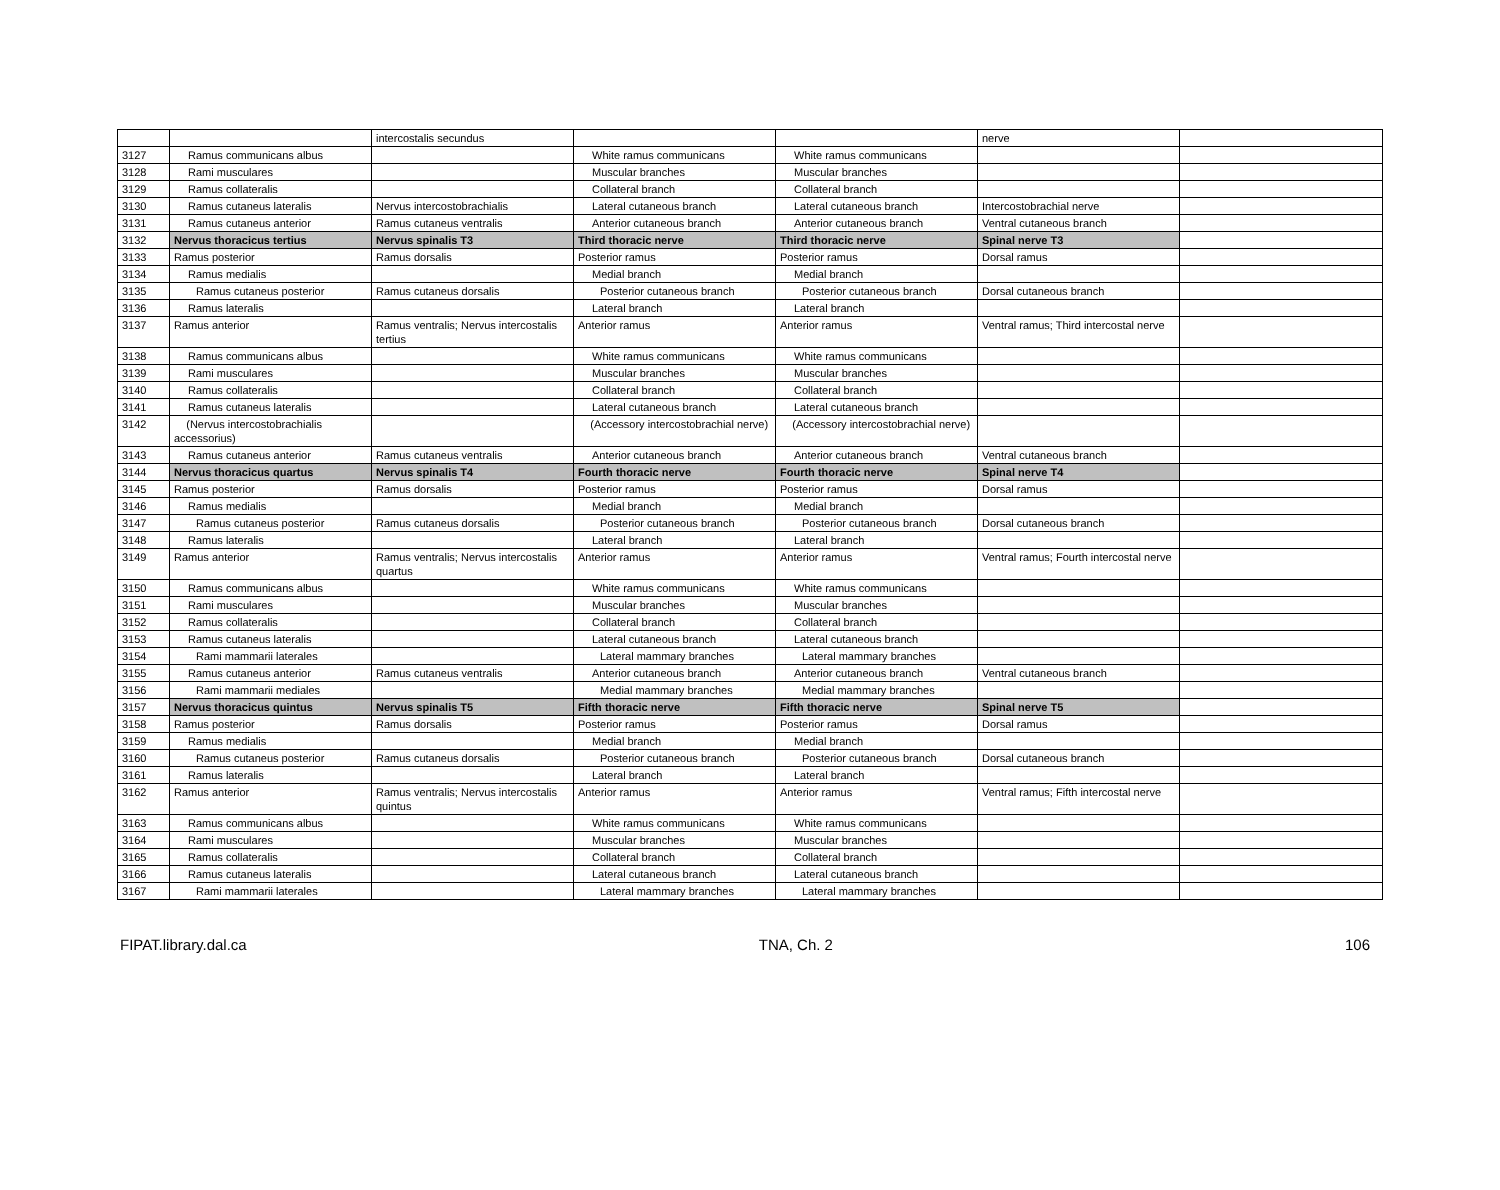| | | intercostalis secundus | | | nerve | |
| 3127 | Ramus communicans albus | | White ramus communicans | White ramus communicans | | |
| 3128 | Rami musculares | | Muscular branches | Muscular branches | | |
| 3129 | Ramus collateralis | | Collateral branch | Collateral branch | | |
| 3130 | Ramus cutaneus lateralis | Nervus intercostobrachialis | Lateral cutaneous branch | Lateral cutaneous branch | Intercostobrachial nerve | |
| 3131 | Ramus cutaneus anterior | Ramus cutaneus ventralis | Anterior cutaneous branch | Anterior cutaneous branch | Ventral cutaneous branch | |
| 3132 | Nervus thoracicus tertius | Nervus spinalis T3 | Third thoracic nerve | Third thoracic nerve | Spinal nerve T3 | |
| 3133 | Ramus posterior | Ramus dorsalis | Posterior ramus | Posterior ramus | Dorsal ramus | |
| 3134 | Ramus medialis | | Medial branch | Medial branch | | |
| 3135 | Ramus cutaneus posterior | Ramus cutaneus dorsalis | Posterior cutaneous branch | Posterior cutaneous branch | Dorsal cutaneous branch | |
| 3136 | Ramus lateralis | | Lateral branch | Lateral branch | | |
| 3137 | Ramus anterior | Ramus ventralis; Nervus intercostalis tertius | Anterior ramus | Anterior ramus | Ventral ramus; Third intercostal nerve | |
| 3138 | Ramus communicans albus | | White ramus communicans | White ramus communicans | | |
| 3139 | Rami musculares | | Muscular branches | Muscular branches | | |
| 3140 | Ramus collateralis | | Collateral branch | Collateral branch | | |
| 3141 | Ramus cutaneus lateralis | | Lateral cutaneous branch | Lateral cutaneous branch | | |
| 3142 | (Nervus intercostobrachialis accessorius) | | (Accessory intercostobrachial nerve) | (Accessory intercostobrachial nerve) | | |
| 3143 | Ramus cutaneus anterior | Ramus cutaneus ventralis | Anterior cutaneous branch | Anterior cutaneous branch | Ventral cutaneous branch | |
| 3144 | Nervus thoracicus quartus | Nervus spinalis T4 | Fourth thoracic nerve | Fourth thoracic nerve | Spinal nerve T4 | |
| 3145 | Ramus posterior | Ramus dorsalis | Posterior ramus | Posterior ramus | Dorsal ramus | |
| 3146 | Ramus medialis | | Medial branch | Medial branch | | |
| 3147 | Ramus cutaneus posterior | Ramus cutaneus dorsalis | Posterior cutaneous branch | Posterior cutaneous branch | Dorsal cutaneous branch | |
| 3148 | Ramus lateralis | | Lateral branch | Lateral branch | | |
| 3149 | Ramus anterior | Ramus ventralis; Nervus intercostalis quartus | Anterior ramus | Anterior ramus | Ventral ramus; Fourth intercostal nerve | |
| 3150 | Ramus communicans albus | | White ramus communicans | White ramus communicans | | |
| 3151 | Rami musculares | | Muscular branches | Muscular branches | | |
| 3152 | Ramus collateralis | | Collateral branch | Collateral branch | | |
| 3153 | Ramus cutaneus lateralis | | Lateral cutaneous branch | Lateral cutaneous branch | | |
| 3154 | Rami mammarii laterales | | Lateral mammary branches | Lateral mammary branches | | |
| 3155 | Ramus cutaneus anterior | Ramus cutaneus ventralis | Anterior cutaneous branch | Anterior cutaneous branch | Ventral cutaneous branch | |
| 3156 | Rami mammarii mediales | | Medial mammary branches | Medial mammary branches | | |
| 3157 | Nervus thoracicus quintus | Nervus spinalis T5 | Fifth thoracic nerve | Fifth thoracic nerve | Spinal nerve T5 | |
| 3158 | Ramus posterior | Ramus dorsalis | Posterior ramus | Posterior ramus | Dorsal ramus | |
| 3159 | Ramus medialis | | Medial branch | Medial branch | | |
| 3160 | Ramus cutaneus posterior | Ramus cutaneus dorsalis | Posterior cutaneous branch | Posterior cutaneous branch | Dorsal cutaneous branch | |
| 3161 | Ramus lateralis | | Lateral branch | Lateral branch | | |
| 3162 | Ramus anterior | Ramus ventralis; Nervus intercostalis quintus | Anterior ramus | Anterior ramus | Ventral ramus; Fifth intercostal nerve | |
| 3163 | Ramus communicans albus | | White ramus communicans | White ramus communicans | | |
| 3164 | Rami musculares | | Muscular branches | Muscular branches | | |
| 3165 | Ramus collateralis | | Collateral branch | Collateral branch | | |
| 3166 | Ramus cutaneus lateralis | | Lateral cutaneous branch | Lateral cutaneous branch | | |
| 3167 | Rami mammarii laterales | | Lateral mammary branches | Lateral mammary branches | | |
FIPAT.library.dal.ca TNA, Ch. 2 106